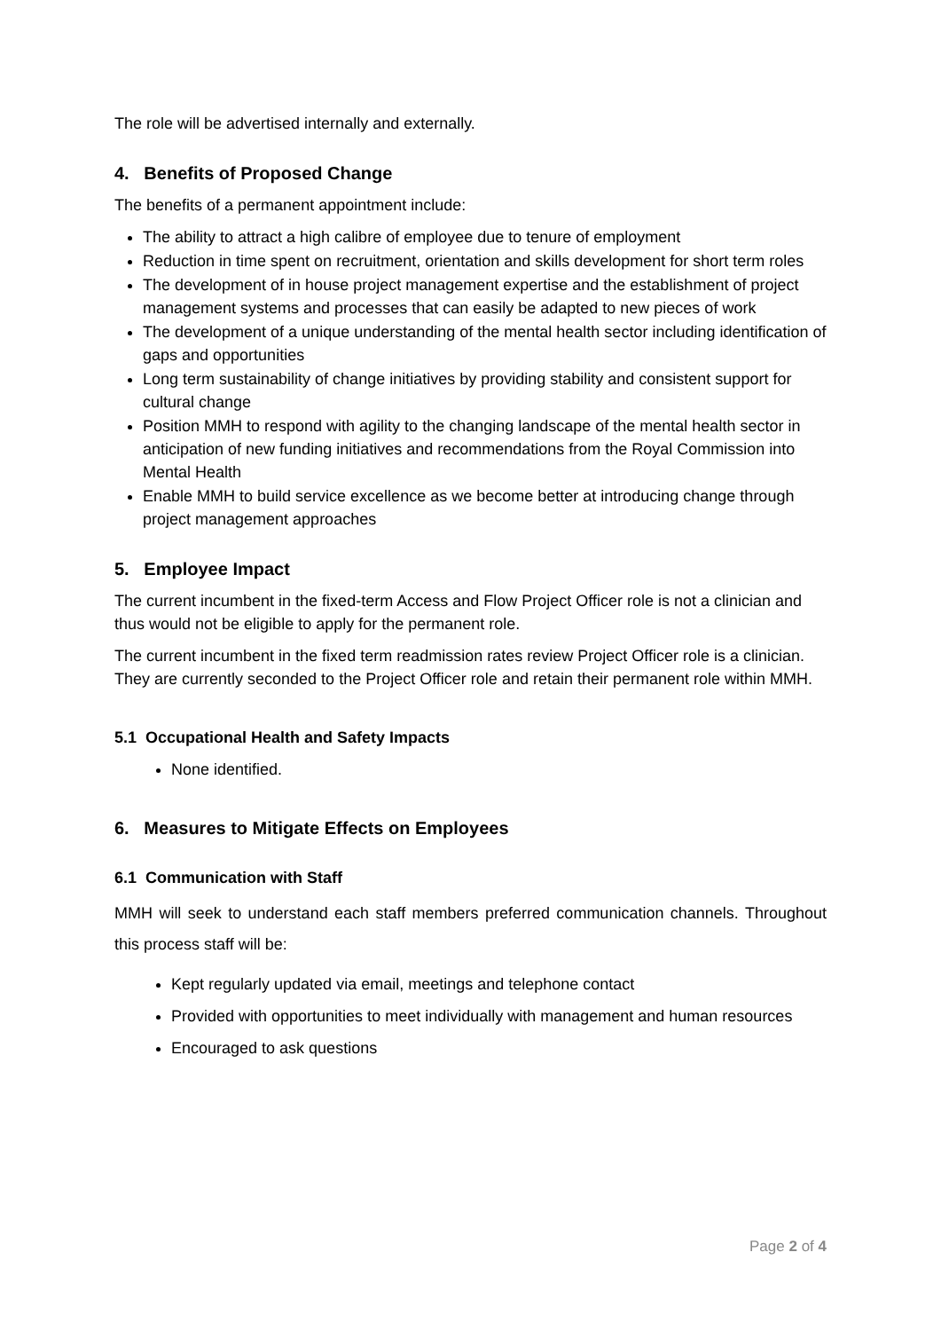The role will be advertised internally and externally.
4. Benefits of Proposed Change
The benefits of a permanent appointment include:
The ability to attract a high calibre of employee due to tenure of employment
Reduction in time spent on recruitment, orientation and skills development for short term roles
The development of in house project management expertise and the establishment of project management systems and processes that can easily be adapted to new pieces of work
The development of a unique understanding of the mental health sector including identification of gaps and opportunities
Long term sustainability of change initiatives by providing stability and consistent support for cultural change
Position MMH to respond with agility to the changing landscape of the mental health sector in anticipation of new funding initiatives and recommendations from the Royal Commission into Mental Health
Enable MMH to build service excellence as we become better at introducing change through project management approaches
5. Employee Impact
The current incumbent in the fixed-term Access and Flow Project Officer role is not a clinician and thus would not be eligible to apply for the permanent role.
The current incumbent in the fixed term readmission rates review Project Officer role is a clinician. They are currently seconded to the Project Officer role and retain their permanent role within MMH.
5.1 Occupational Health and Safety Impacts
None identified.
6. Measures to Mitigate Effects on Employees
6.1 Communication with Staff
MMH will seek to understand each staff members preferred communication channels. Throughout this process staff will be:
Kept regularly updated via email, meetings and telephone contact
Provided with opportunities to meet individually with management and human resources
Encouraged to ask questions
Page 2 of 4